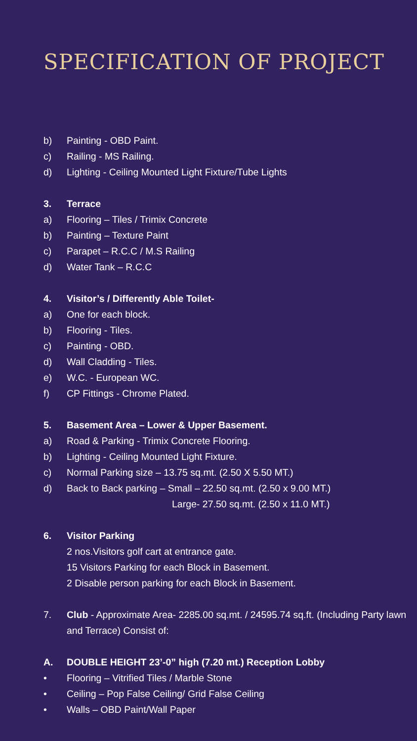SPECIFICATION OF PROJECT
b) Painting - OBD Paint.
c) Railing - MS Railing.
d) Lighting - Ceiling Mounted Light Fixture/Tube Lights
3. Terrace
a) Flooring – Tiles / Trimix Concrete
b) Painting – Texture Paint
c) Parapet – R.C.C / M.S Railing
d) Water Tank – R.C.C
4. Visitor’s / Differently Able Toilet-
a) One for each block.
b) Flooring - Tiles.
c) Painting - OBD.
d) Wall Cladding - Tiles.
e) W.C. - European WC.
f) CP Fittings - Chrome Plated.
5. Basement Area – Lower & Upper Basement.
a) Road & Parking - Trimix Concrete Flooring.
b) Lighting - Ceiling Mounted Light Fixture.
c) Normal Parking size – 13.75 sq.mt. (2.50 X 5.50 MT.)
d) Back to Back parking – Small – 22.50 sq.mt. (2.50 x 9.00 MT.)
Large- 27.50 sq.mt. (2.50 x 11.0 MT.)
6. Visitor Parking
2 nos.Visitors golf cart at entrance gate.
15 Visitors Parking for each Block in Basement.
2 Disable person parking for each Block in Basement.
7. Club - Approximate Area- 2285.00 sq.mt. / 24595.74 sq.ft. (Including Party lawn and Terrace) Consist of:
A. DOUBLE HEIGHT 23’-0” high (7.20 mt.) Reception Lobby
• Flooring – Vitrified Tiles / Marble Stone
• Ceiling – Pop False Ceiling/ Grid False Ceiling
• Walls – OBD Paint/Wall Paper